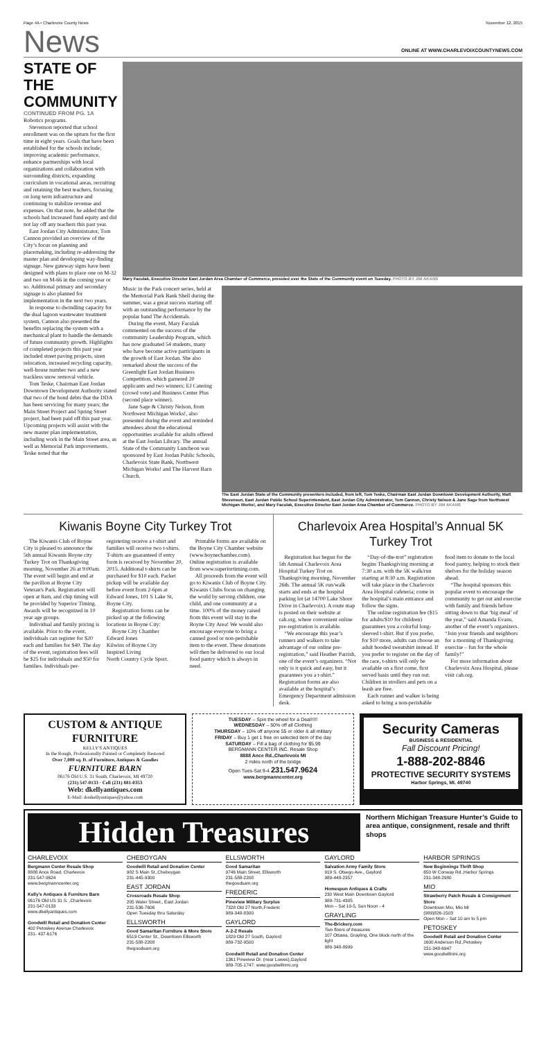Page 4A • Charlevoix County News November 12, 2015
News
ONLINE AT WWW.CHARLEVOIXCOUNTYNEWS.COM
STATE OF THE COMMUNITY
CONTINUED FROM PG. 1A
Robotics programs.
Stevenson reported that school enrollment was on the upturn for the first time in eight years. Goals that have been established for the schools include; improving academic performance, enhance partnerships with local organizations and collaboration with surrounding districts, expanding curriculum in vocational areas, recruiting and retaining the best teachers, focusing on long term infrastructure and continuing to stabilize revenue and expenses. On that note, he added that the schools had increased fund equity and did not lay off any teachers this past year.
East Jordan City Administrator, Tom Cannon provided an overview of the City’s focus on planning and placemaking, including re-addressing the master plan and developing way-finding signage. New gateway signs have been designed with plans to place one on M-32 and two on M-66 in the coming year or so. Additional primary and secondary signage is also planned for implementation in the next two years.
In response to dwindling capacity for the dual lagoon wastewater treatment system, Cannon also presented the benefits replacing the system with a mechanical plant to handle the demands of future community growth. Highlights of completed projects this past year included street paving projects, siren relocation, increased recycling capacity, well-house number two and a new trackless snow removal vehicle.
Tom Teske, Chairman East Jordan Downtown Development Authority stated that two of the bond debts that the DDA has been servicing for many years; the Main Street Project and Spring Street project, had been paid off this past year. Upcoming projects will assist with the new master plan implementation, including work in the Main Street area, as well as Memorial Park improvements. Teske noted that the
Mary Faculak, Executive Director East Jordan Area Chamber of Commerce, presided over the State of the Community event on Tuesday. PHOTO BY JIM AKANS
Music in the Park concert series, held at the Memorial Park Bank Shell during the summer, was a great success starting off with an outstanding performance by the popular band The Accidentals.
During the event, Mary Faculak commented on the success of the community Leadership Program, which has now graduated 54 students, many who have become active participants in the growth of East Jordan. She also remarked about the success of the Greenlight East Jordan Business Competition, which garnered 20 applicants and two winners; EJ Catering (crowd vote) and Business Center Plus (second place winner).
Jane Sage & Christy Nelson, from Northwest Michigan Works!, also presented during the event and reminded attendees about the educational opportunities available for adults offered at the East Jordan Library. The annual State of the Community Luncheon was sponsored by East Jordan Public Schools, Charlevoix State Bank, Northwest Michigan Works! and The Harvest Barn Church.
The East Jordan State of the Community presenters included, from left, Tom Teske, Chairman East Jordan Downtown Development Authority, Matt Stevenson, East Jordan Public School Superintendent, East Jordan City Administrator, Tom Cannon, Christy Nelson & Jane Sage from Northwest Michigan Works!, and Mary Faculak, Executive Director East Jordan Area Chamber of Commerce. PHOTO BY JIM AKANS
Kiwanis Boyne City Turkey Trot
The Kiwanis Club of Boyne City is pleased to announce the 5th annual Kiwanis Boyne city Turkey Trot on Thanksgiving morning, November 26 at 9:00am. The event will begin and end at the pavilion at Boyne City Veteran's Park. Registration will open at 8am, and chip timing will be provided by Superior Timing. Awards will be recognized in 10 year age groups.
Individual and family pricing is available. Prior to the event, individuals can register for $20 each and families for $40. The day of the event, registration fees will be $25 for individuals and $50 for families. Individuals per-registering receive a t-shirt and families will receive two t-shirts. T-shirts are guaranteed if entry form is received by November 20, 2015. Additional t-shirts can be purchased for $10 each. Packet pickup will be available day before event from 2-6pm at Edward Jones, 101 S Lake St, Boyne City.
Registration forms can be picked up at the following locations in Boyne City:
Boyne City Chamber
Edward Jones
Kilwins of Boyne City
Inspired Living
North Country Cycle Sport.
Printable forms are available on the Boyne City Chamber website (www.boynechamber.com). Online registration is available from www.superiortiming.com.
All proceeds from the event will go to Kiwanis Club of Boyne City. Kiwanis Clubs focus on changing the world by serving children, one child, and one community at a time. 100% of the money raised from this event will stay in the Boyne City Area! We would also encourage everyone to bring a canned good or non-perishable item to the event. These donations will then be delivered to our local food pantry which is always in need.
Charlevoix Area Hospital’s Annual 5K Turkey Trot
Registration has begun for the 5th Annual Charlevoix Area Hospital Turkey Trot on Thanksgiving morning, November 26th. The annual 5K run/walk starts and ends at the hospital parking lot (at 14700 Lake Shore Drive in Charlevoix). A route map is posted on their website at cah.org, where convenient online pre-registration is available.
“We encourage this year’s runners and walkers to take advantage of our online pre-registration,” said Heather Parrish, one of the event’s organizers. “Not only is it quick and easy, but it guarantees you a t-shirt.” Registration forms are also available at the hospital’s Emergency Department admission desk.
“Day-of-the-trot” registration begins Thanksgiving morning at 7:30 a.m. with the 5K walk/run starting at 8:30 a.m. Registration will take place in the Charlevoix Area Hospital cafeteria; come in the hospital’s main entrance and follow the signs.
The online registration fee ($15 for adults/$10 for children) guarantees you a colorful long-sleeved t-shirt. But if you prefer, for $10 more, adults can choose an adult hooded sweatshirt instead. If you prefer to register on the day of the race, t-shirts will only be available on a first come, first served basis until they run out. Children in strollers and pets on a leash are free.
Each runner and walker is being asked to bring a non-perishable food item to donate to the local food pantry, helping to stock their shelves for the holiday season ahead.
“The hospital sponsors this popular event to encourage the community to get out and exercise with family and friends before sitting down to that ‘big meal’ of the year,” said Amanda Evans, another of the event’s organizers. “Join your friends and neighbors for a morning of Thanksgiving exercise – fun for the whole family!”
For more information about Charlevoix Area Hospital, please visit cah.org.
CUSTOM & ANTIQUE FURNITURE
KELLY'S ANTIQUES
In the Rough, Professionally Painted or Completely Restored
Over 7,000 sq. ft. of Furniture, Antiques & Goodies
FURNITURE BARN
06176 Old U.S. 31 South, Charlevoix, MI 49720
(231) 547-0133 · Cell (231) 881-0353
Web: dkellyantiques.com
E-Mail: donkellyantiques@yahoo.com
TUESDAY – Spin the wheel for a Deal!!!!!
WEDNESDAY – 50% off all Clothing
THURSDAY – 10% off anyone 55 or older & all military
FRIDAY – Buy 1 get 1 free on selected item of the day
SATURDAY – Fill a bag of clothing for $5.99
BERGMANN CENTER INC. Resale Shop
8888 Ance Rd.,Charlevoix MI
2 miles north of the bridge
Open Tues-Sat 9-4 231.547.9624
www.bergmanncenter.org
Security Cameras
BUSINESS & RESIDENTIAL
Fall Discount Pricing!
1-888-202-8846
PROTECTIVE SECURITY SYSTEMS
Harbor Springs, MI. 49740
Hidden Treasures
Northern Michigan Treasure Hunter’s Guide to area antique, consignment, resale and thrift shops
CHARLEVOIX
Bergmann Center Resale Shop
8888 Ance Road, Charlevoix
231-547-9624
www.bergmanncenter.org
Kelly’s Antiques & Furniture Barn
06176 Old US 31 S. ,Charlevoix
231-547-0133
www.dkellyantiques.com
Goodwill Retail and Donation Center
402 Petoskey Avenue Charlevoix
231- 437-6176
CHEBOYGAN
Goodwill Retail and Donation Center
982 S Main St.,Cheboygan
231-445-9300
EAST JORDAN
Crossroads Resale Shop
205 Water Street., East Jordan
231-536-7606
Open Tuesday thru Saturday
ELLSWORTH
Good Samaritan Furniture & More Store
6519 Center St., Downtown Ellsworth
231-588-2208
thegoodsam.org
ELLSWORTH
Good Samaritan
9746 Main Street, Ellsworth
231-588-2208
thegoodsam.org
FREDERIC
Pineview Military Surplus
7328 Old 27 North,Frederic
989-348-8300
GAYLORD
A-2-Z Resale
1829 Old 27 South, Gaylord
989-732-9500
Goodwill Retail and Donation Center
1361 Pineview Dr. (near Lowes),Gaylord
989-705-1747. www.goodwillnmi.org
GAYLORD
Salvation Army Family Store
919 S. Otsego Ave., Gaylord
989-448-2357
Homespun Antiques & Crafts
230 West Main Downtown Gaylord
989-731-4305
Mon – Sat 10-5, Sun Noon - 4
GRAYLING
The-Brickery.com
Two floors of treasures
107 Ottawa, Grayling, One block north of the light
989-348-8999
HARBOR SPRINGS
New Beginnings Thrift Shop
650 W Conway Rd.,Harbor Springs
231-348-2980
MIO
Strawberry Patch Resale & Consignment Store
Downtown Mio, Mio MI
(989)826-1503
Open Mon – Sat 10 am to 5 pm
PETOSKEY
Goodwill Retail and Donation Center
1600 Anderson Rd.,Petoskey
231-348-6947
www.goodwillnmi.org